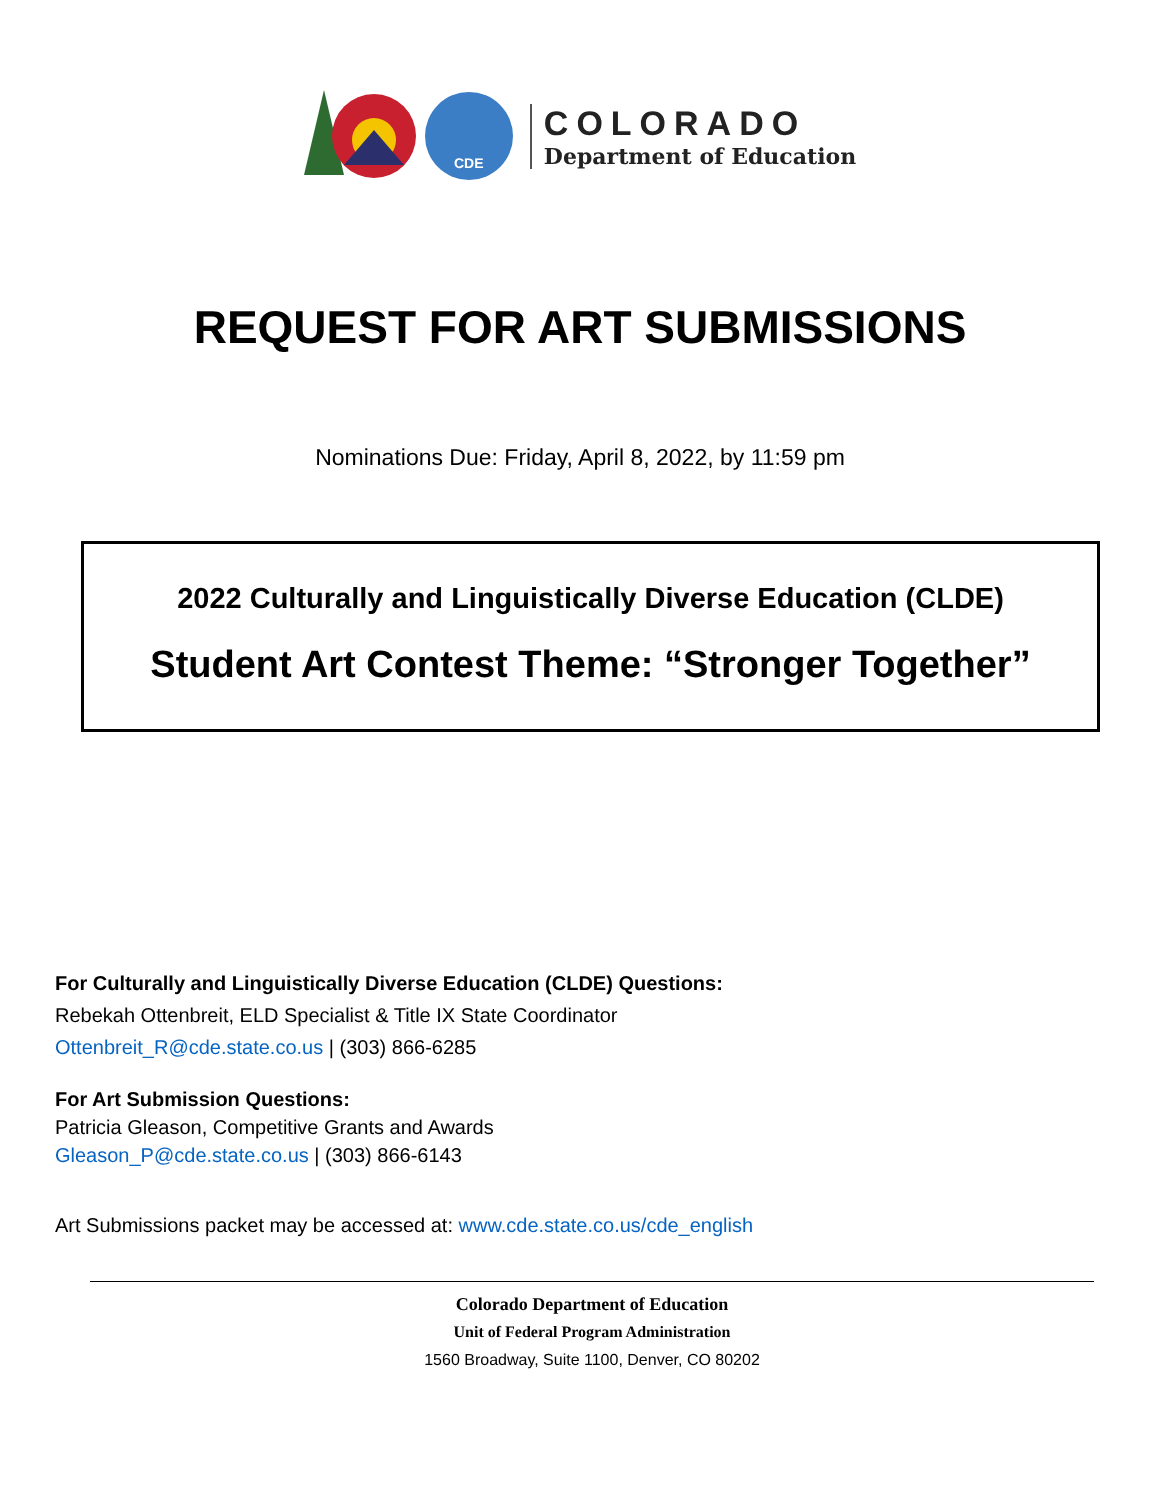CDE
COLORADO
Department of Education
REQUEST FOR ART SUBMISSIONS
Nominations Due: Friday, April 8, 2022, by 11:59 pm
2022 Culturally and Linguistically Diverse Education (CLDE)
Student Art Contest Theme: “Stronger Together”
For Culturally and Linguistically Diverse Education (CLDE) Questions:
Rebekah Ottenbreit, ELD Specialist & Title IX State Coordinator
Ottenbreit_R@cde.state.co.us | (303) 866-6285
For Art Submission Questions:
Patricia Gleason, Competitive Grants and Awards
Gleason_P@cde.state.co.us | (303) 866-6143
Art Submissions packet may be accessed at: www.cde.state.co.us/cde_english
Colorado Department of Education
Unit of Federal Program Administration
1560 Broadway, Suite 1100, Denver, CO 80202